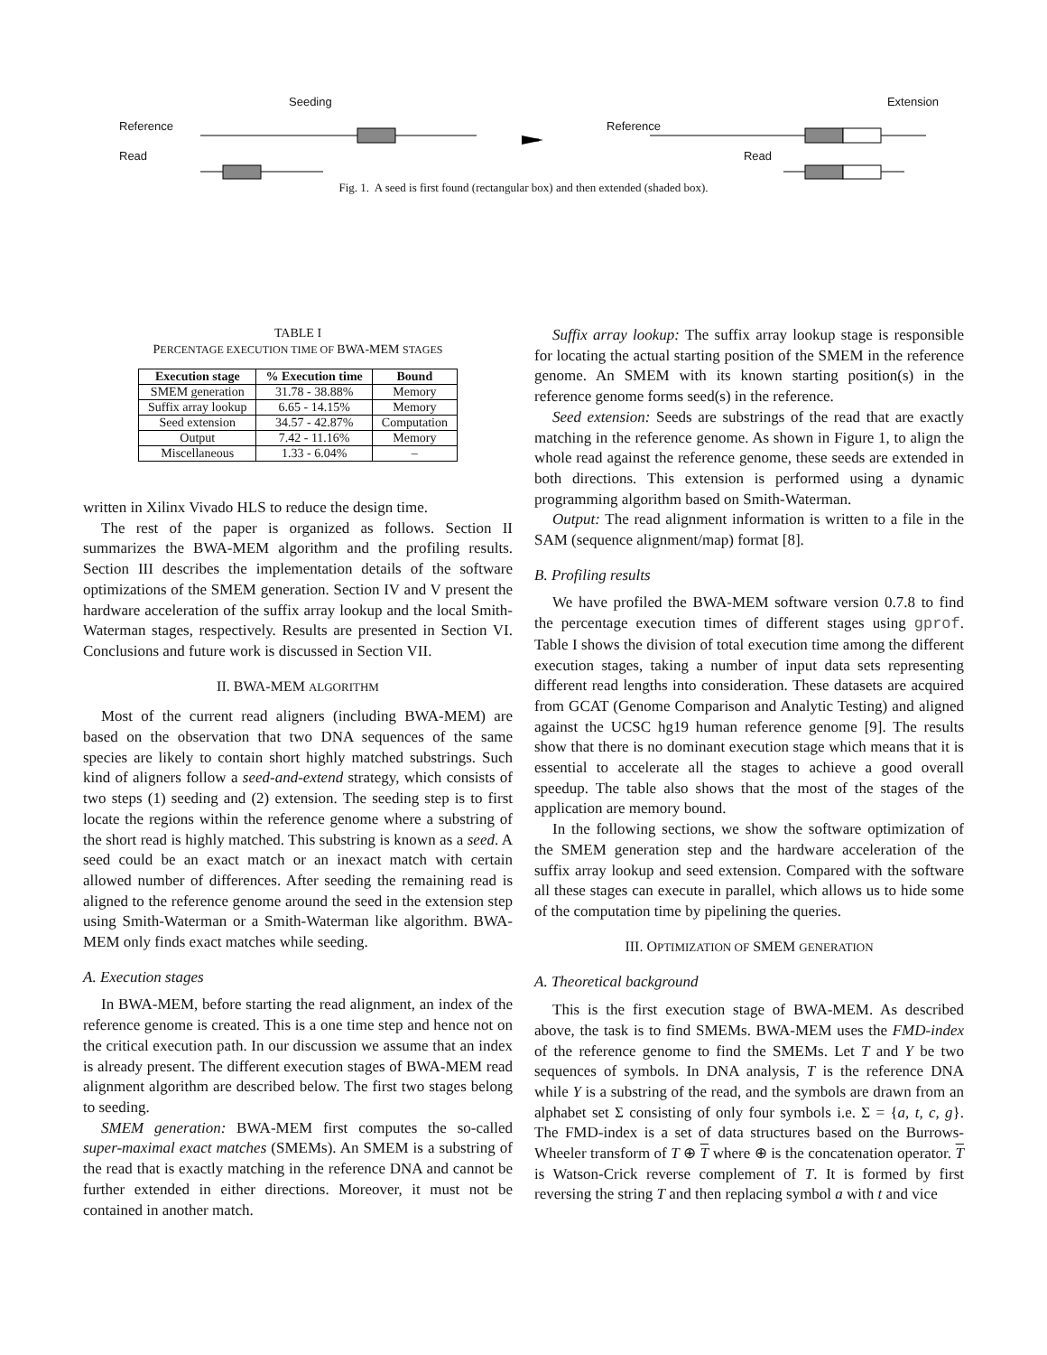Seeding Extension
Reference Reference
Read Read
Fig. 1. A seed is first found (rectangular box) and then extended (shaded box).
TABLE I
PERCENTAGE EXECUTION TIME OF BWA-MEM STAGES
| Execution stage | % Execution time | Bound |
| --- | --- | --- |
| SMEM generation | 31.78 - 38.88% | Memory |
| Suffix array lookup | 6.65 - 14.15% | Memory |
| Seed extension | 34.57 - 42.87% | Computation |
| Output | 7.42 - 11.16% | Memory |
| Miscellaneous | 1.33 - 6.04% | – |
written in Xilinx Vivado HLS to reduce the design time.
The rest of the paper is organized as follows. Section II summarizes the BWA-MEM algorithm and the profiling results. Section III describes the implementation details of the software optimizations of the SMEM generation. Section IV and V present the hardware acceleration of the suffix array lookup and the local Smith-Waterman stages, respectively. Results are presented in Section VI. Conclusions and future work is discussed in Section VII.
II. BWA-MEM ALGORITHM
Most of the current read aligners (including BWA-MEM) are based on the observation that two DNA sequences of the same species are likely to contain short highly matched substrings. Such kind of aligners follow a seed-and-extend strategy, which consists of two steps (1) seeding and (2) extension. The seeding step is to first locate the regions within the reference genome where a substring of the short read is highly matched. This substring is known as a seed. A seed could be an exact match or an inexact match with certain allowed number of differences. After seeding the remaining read is aligned to the reference genome around the seed in the extension step using Smith-Waterman or a Smith-Waterman like algorithm. BWA-MEM only finds exact matches while seeding.
A. Execution stages
In BWA-MEM, before starting the read alignment, an index of the reference genome is created. This is a one time step and hence not on the critical execution path. In our discussion we assume that an index is already present. The different execution stages of BWA-MEM read alignment algorithm are described below. The first two stages belong to seeding.
SMEM generation: BWA-MEM first computes the so-called super-maximal exact matches (SMEMs). An SMEM is a substring of the read that is exactly matching in the reference DNA and cannot be further extended in either directions. Moreover, it must not be contained in another match.
Suffix array lookup: The suffix array lookup stage is responsible for locating the actual starting position of the SMEM in the reference genome. An SMEM with its known starting position(s) in the reference genome forms seed(s) in the reference.
Seed extension: Seeds are substrings of the read that are exactly matching in the reference genome. As shown in Figure 1, to align the whole read against the reference genome, these seeds are extended in both directions. This extension is performed using a dynamic programming algorithm based on Smith-Waterman.
Output: The read alignment information is written to a file in the SAM (sequence alignment/map) format [8].
B. Profiling results
We have profiled the BWA-MEM software version 0.7.8 to find the percentage execution times of different stages using gprof. Table I shows the division of total execution time among the different execution stages, taking a number of input data sets representing different read lengths into consideration. These datasets are acquired from GCAT (Genome Comparison and Analytic Testing) and aligned against the UCSC hg19 human reference genome [9]. The results show that there is no dominant execution stage which means that it is essential to accelerate all the stages to achieve a good overall speedup. The table also shows that the most of the stages of the application are memory bound.
In the following sections, we show the software optimization of the SMEM generation step and the hardware acceleration of the suffix array lookup and seed extension. Compared with the software all these stages can execute in parallel, which allows us to hide some of the computation time by pipelining the queries.
III. OPTIMIZATION OF SMEM GENERATION
A. Theoretical background
This is the first execution stage of BWA-MEM. As described above, the task is to find SMEMs. BWA-MEM uses the FMD-index of the reference genome to find the SMEMs. Let T and Y be two sequences of symbols. In DNA analysis, T is the reference DNA while Y is a substring of the read, and the symbols are drawn from an alphabet set Σ consisting of only four symbols i.e. Σ = {a, t, c, g}. The FMD-index is a set of data structures based on the Burrows-Wheeler transform of T ⊕ T where ⊕ is the concatenation operator. T is Watson-Crick reverse complement of T. It is formed by first reversing the string T and then replacing symbol a with t and vice